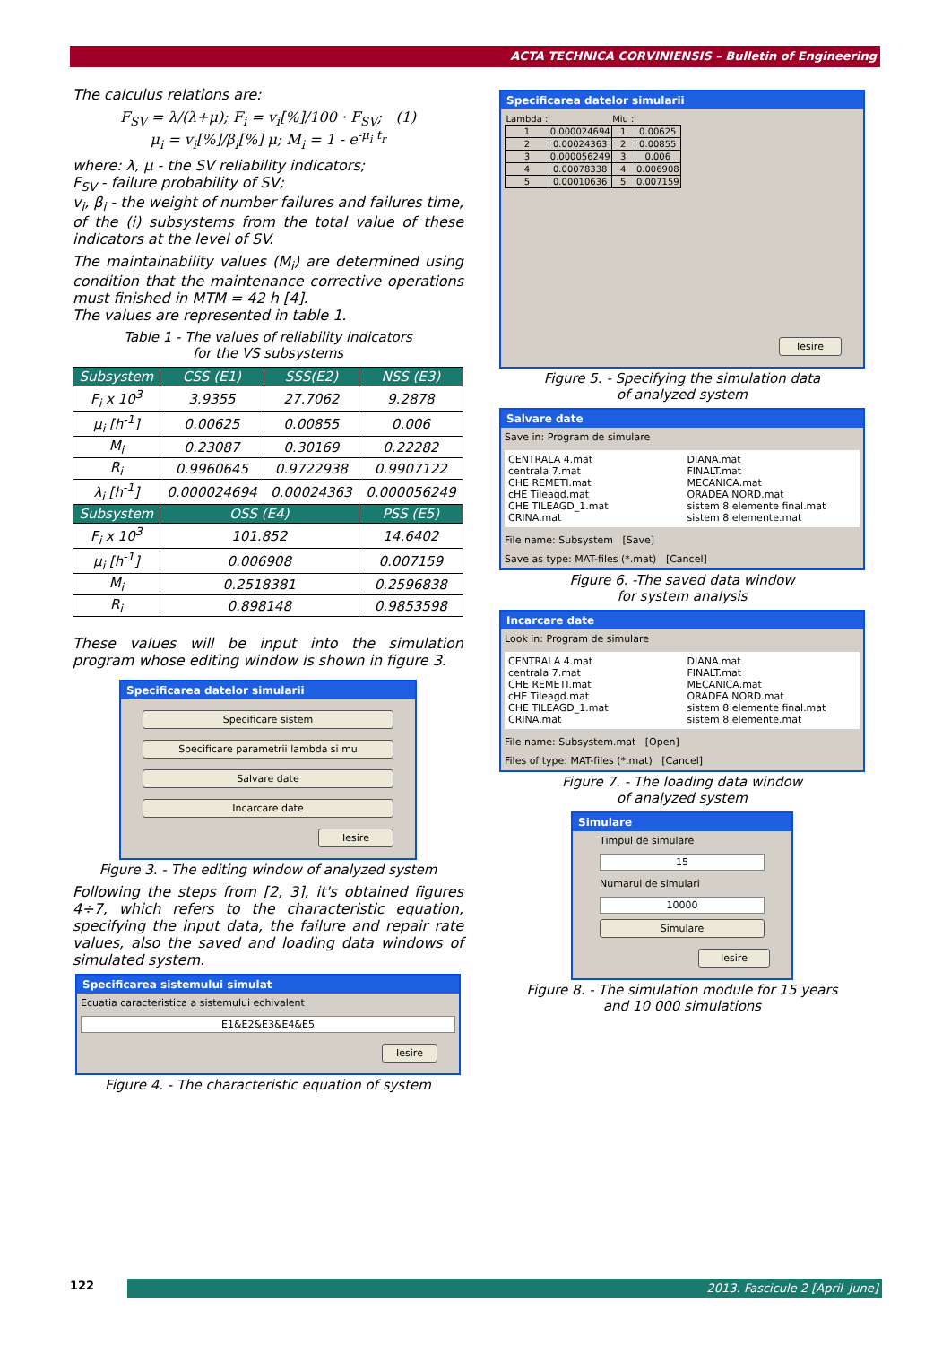ACTA TECHNICA CORVINIENSIS – Bulletin of Engineering
The calculus relations are:
F<sub>SV</sub> = λ/(λ+μ); F<sub>i</sub> = v<sub>i</sub>[%]/100 · F<sub>SV</sub>; (1)
μ<sub>i</sub> = v<sub>i</sub>[%]/β<sub>i</sub>[%] μ; M<sub>i</sub> = 1 - e<sup>-μ<sub>i</sub> t<sub>r</sub></sup>
where: λ, μ - the SV reliability indicators;
F<sub>SV</sub> - failure probability of SV;
v<sub>i</sub>, β<sub>i</sub> - the weight of number failures and failures time, of the (i) subsystems from the total value of these indicators at the level of SV.
The maintainability values (M<sub>i</sub>) are determined using condition that the maintenance corrective operations must finished in MTM = 42 h [4].
The values are represented in table 1.
Table 1 - The values of reliability indicators
for the VS subsystems
| Subsystem | CSS (E1) | SSS(E2) | NSS (E3) |
| --- | --- | --- | --- |
| F<sub>i</sub> x 10<sup>3</sup> | 3.9355 | 27.7062 | 9.2878 |
| μ<sub>i</sub> [h<sup>-1</sup>] | 0.00625 | 0.00855 | 0.006 |
| M<sub>i</sub> | 0.23087 | 0.30169 | 0.22282 |
| R<sub>i</sub> | 0.9960645 | 0.9722938 | 0.9907122 |
| λ<sub>i</sub> [h<sup>-1</sup>] | 0.000024694 | 0.00024363 | 0.000056249 |
| Subsystem | OSS (E4) | | PSS (E5) |
| F<sub>i</sub> x 10<sup>3</sup> | 101.852 | | 14.6402 |
| μ<sub>i</sub> [h<sup>-1</sup>] | 0.006908 | | 0.007159 |
| M<sub>i</sub> | 0.2518381 | | 0.2596838 |
| R<sub>i</sub> | 0.898148 | | 0.9853598 |
These values will be input into the simulation program whose editing window is shown in figure 3.
Specificarea datelor simularii
Specificare sistem
Specificare parametrii lambda si mu
Salvare date
Incarcare date
Iesire
Figure 3. - The editing window of analyzed system
Following the steps from [2, 3], it's obtained figures 4÷7, which refers to the characteristic equation, specifying the input data, the failure and repair rate values, also the saved and loading data windows of simulated system.
Specificarea sistemului simulat
Ecuatia caracteristica a sistemului echivalent
E1&E2&E3&E4&E5
Iesire
Figure 4. - The characteristic equation of system
Specificarea datelor simularii
| Lambda : | | Miu : | |
| 1 | 0.000024694 | 1 | 0.00625 |
| 2 | 0.00024363 | 2 | 0.00855 |
| 3 | 0.000056249 | 3 | 0.006 |
| 4 | 0.00078338 | 4 | 0.006908 |
| 5 | 0.00010636 | 5 | 0.007159 |
Iesire
Figure 5. - Specifying the simulation data
of analyzed system
Salvare date
Save in: Program de simulare
CENTRALA 4.mat
centrala 7.mat
CHE REMETI.mat
cHE Tileagd.mat
CHE TILEAGD_1.mat
CRINA.mat
DIANA.mat
FINALT.mat
MECANICA.mat
ORADEA NORD.mat
sistem 8 elemente final.mat
sistem 8 elemente.mat
File name: Subsystem [Save]
Save as type: MAT-files (*.mat) [Cancel]
Figure 6. -The saved data window
for system analysis
Incarcare date
Look in: Program de simulare
CENTRALA 4.mat
centrala 7.mat
CHE REMETI.mat
cHE Tileagd.mat
CHE TILEAGD_1.mat
CRINA.mat
DIANA.mat
FINALT.mat
MECANICA.mat
ORADEA NORD.mat
sistem 8 elemente final.mat
sistem 8 elemente.mat
File name: Subsystem.mat [Open]
Files of type: MAT-files (*.mat) [Cancel]
Figure 7. - The loading data window
of analyzed system
Simulare
Timpul de simulare
15
Numarul de simulari
10000
Simulare
Iesire
Figure 8. - The simulation module for 15 years
and 10 000 simulations
122
2013. Fascicule 2 [April–June]